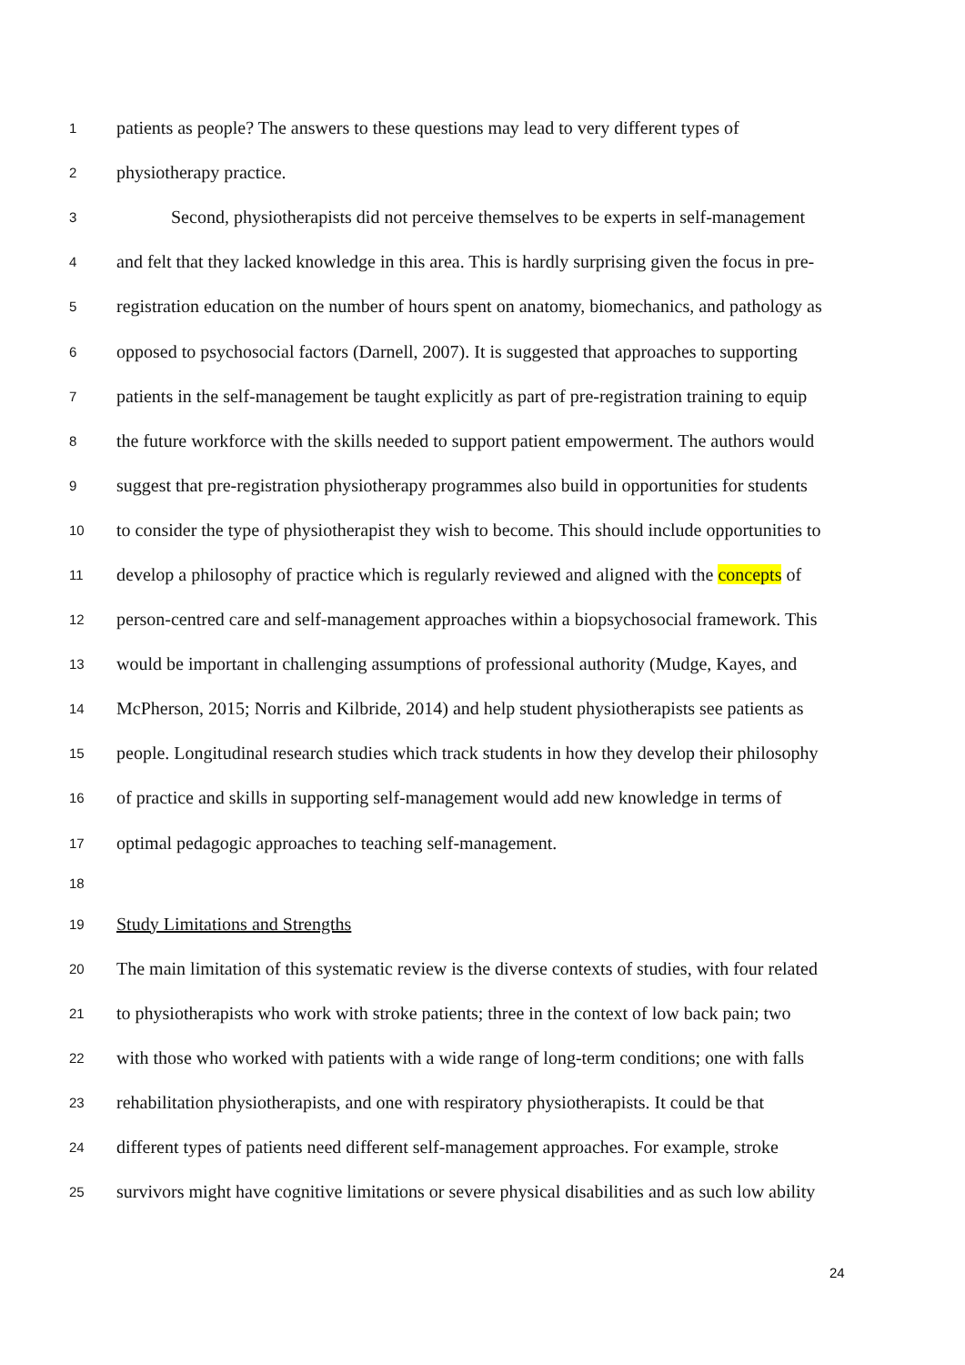1 patients as people? The answers to these questions may lead to very different types of
2 physiotherapy practice.
3 Second, physiotherapists did not perceive themselves to be experts in self-management
4 and felt that they lacked knowledge in this area. This is hardly surprising given the focus in pre-
5 registration education on the number of hours spent on anatomy, biomechanics, and pathology as
6 opposed to psychosocial factors (Darnell, 2007). It is suggested that approaches to supporting
7 patients in the self-management be taught explicitly as part of pre-registration training to equip
8 the future workforce with the skills needed to support patient empowerment. The authors would
9 suggest that pre-registration physiotherapy programmes also build in opportunities for students
10 to consider the type of physiotherapist they wish to become. This should include opportunities to
11 develop a philosophy of practice which is regularly reviewed and aligned with the concepts of
12 person-centred care and self-management approaches within a biopsychosocial framework. This
13 would be important in challenging assumptions of professional authority (Mudge, Kayes, and
14 McPherson, 2015; Norris and Kilbride, 2014) and help student physiotherapists see patients as
15 people. Longitudinal research studies which track students in how they develop their philosophy
16 of practice and skills in supporting self-management would add new knowledge in terms of
17 optimal pedagogic approaches to teaching self-management.
18
19 Study Limitations and Strengths
20 The main limitation of this systematic review is the diverse contexts of studies, with four related
21 to physiotherapists who work with stroke patients; three in the context of low back pain; two
22 with those who worked with patients with a wide range of long-term conditions; one with falls
23 rehabilitation physiotherapists, and one with respiratory physiotherapists. It could be that
24 different types of patients need different self-management approaches. For example, stroke
25 survivors might have cognitive limitations or severe physical disabilities and as such low ability
24